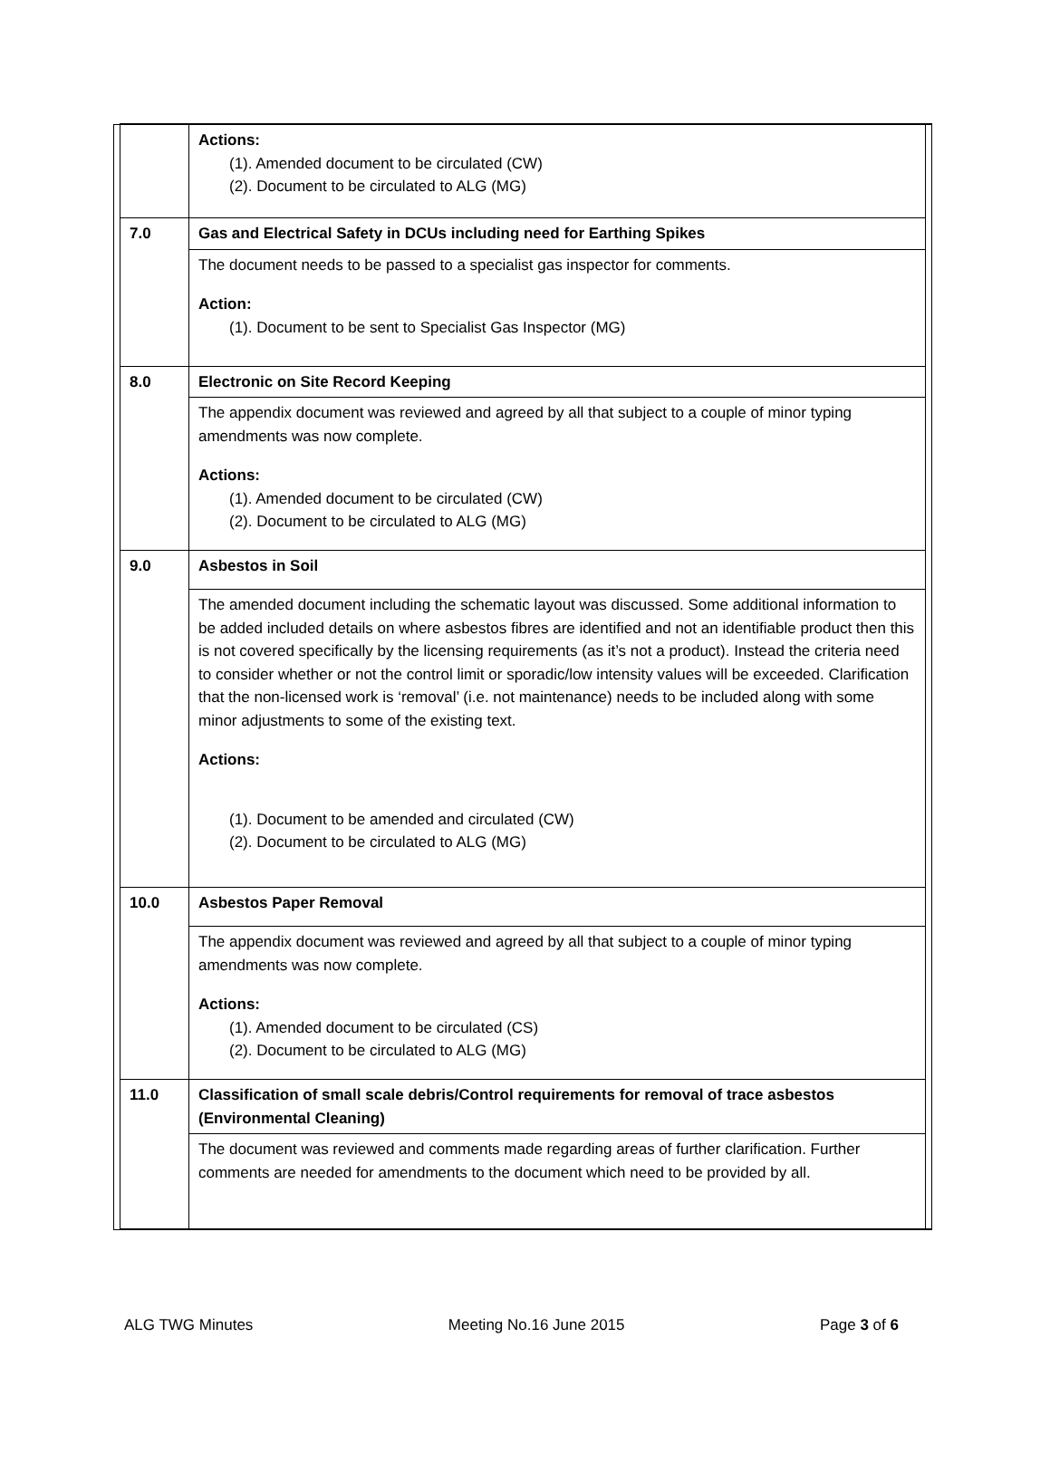| | | Actions: (1). Amended document to be circulated (CW) (2). Document to be circulated to ALG (MG) | |
| | 7.0 | Gas and Electrical Safety in DCUs including need for Earthing Spikes | |
| | | The document needs to be passed to a specialist gas inspector for comments. Action: (1). Document to be sent to Specialist Gas Inspector (MG) | |
| | 8.0 | Electronic on Site Record Keeping | |
| | | The appendix document was reviewed and agreed by all that subject to a couple of minor typing amendments was now complete. Actions: (1). Amended document to be circulated (CW) (2). Document to be circulated to ALG (MG) | |
| | 9.0 | Asbestos in Soil | |
| | | The amended document including the schematic layout was discussed. Some additional information to be added included details on where asbestos fibres are identified and not an identifiable product then this is not covered specifically by the licensing requirements (as it’s not a product). Instead the criteria need to consider whether or not the control limit or sporadic/low intensity values will be exceeded. Clarification that the non-licensed work is ‘removal’ (i.e. not maintenance) needs to be included along with some minor adjustments to some of the existing text. Actions: (1). Document to be amended and circulated (CW) (2). Document to be circulated to ALG (MG) | |
| | 10.0 | Asbestos Paper Removal | |
| | | The appendix document was reviewed and agreed by all that subject to a couple of minor typing amendments was now complete. Actions: (1). Amended document to be circulated (CS) (2). Document to be circulated to ALG (MG) | |
| | 11.0 | Classification of small scale debris/Control requirements for removal of trace asbestos (Environmental Cleaning) | |
| | | The document was reviewed and comments made regarding areas of further clarification. Further comments are needed for amendments to the document which need to be provided by all. | |
ALG TWG Minutes Meeting No.16 June 2015 Page 3 of 6